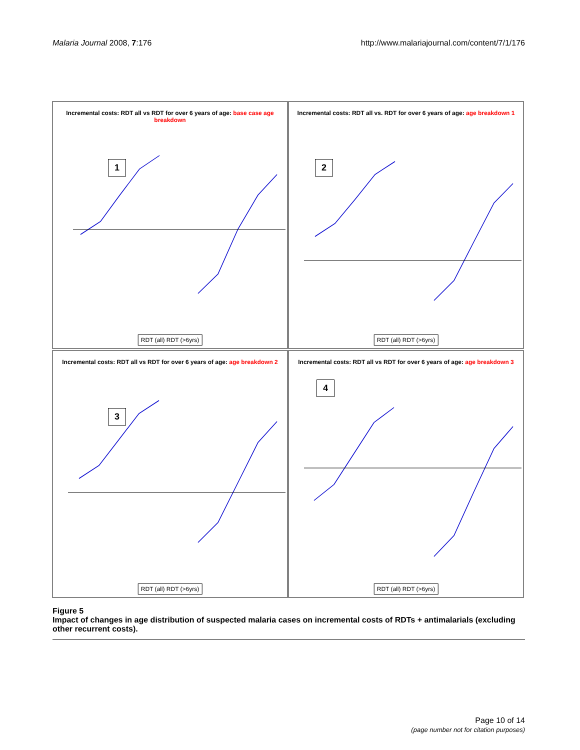Malaria Journal 2008, 7:176 http://www.malariajournal.com/content/7/1/176
Incremental costs: RDT all vs RDT for over 6 years of age: base case age breakdown
1
RDT (all) RDT (>6yrs)
Incremental costs: RDT all vs. RDT for over 6 years of age: age breakdown 1
2
RDT (all) RDT (>6yrs)
Incremental costs: RDT all vs RDT for over 6 years of age: age breakdown 2
3
RDT (all) RDT (>6yrs)
Incremental costs: RDT all vs RDT for over 6 years of age: age breakdown 3
4
RDT (all) RDT (>6yrs)
Figure 5
Impact of changes in age distribution of suspected malaria cases on incremental costs of RDTs + antimalarials (excluding other recurrent costs).
Page 10 of 14
(page number not for citation purposes)